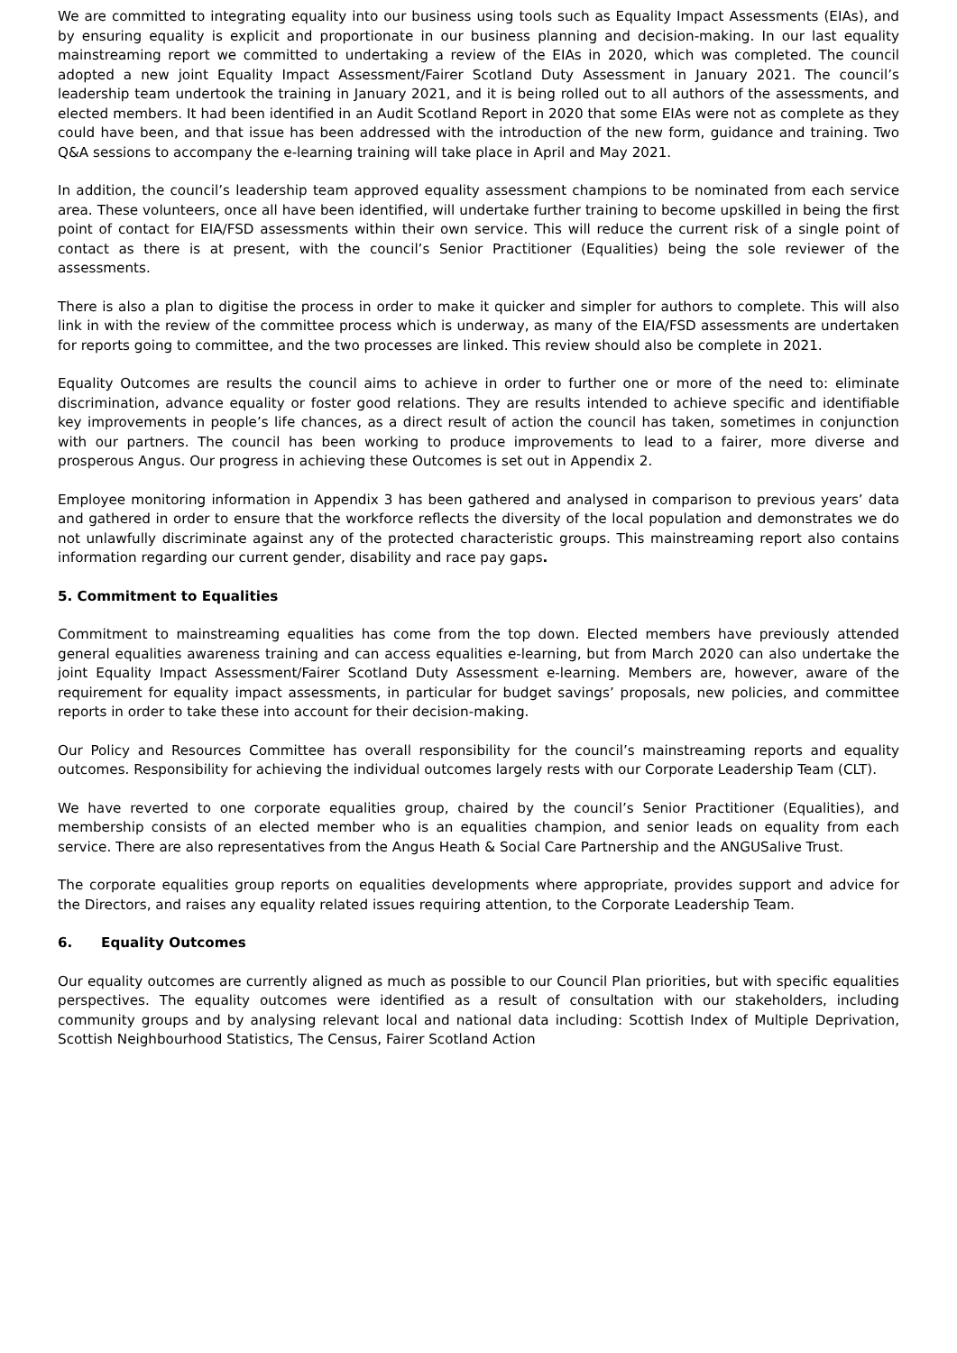We are committed to integrating equality into our business using tools such as Equality Impact Assessments (EIAs), and by ensuring equality is explicit and proportionate in our business planning and decision-making. In our last equality mainstreaming report we committed to undertaking a review of the EIAs in 2020, which was completed. The council adopted a new joint Equality Impact Assessment/Fairer Scotland Duty Assessment in January 2021. The council’s leadership team undertook the training in January 2021, and it is being rolled out to all authors of the assessments, and elected members. It had been identified in an Audit Scotland Report in 2020 that some EIAs were not as complete as they could have been, and that issue has been addressed with the introduction of the new form, guidance and training. Two Q&A sessions to accompany the e-learning training will take place in April and May 2021.
In addition, the council’s leadership team approved equality assessment champions to be nominated from each service area. These volunteers, once all have been identified, will undertake further training to become upskilled in being the first point of contact for EIA/FSD assessments within their own service. This will reduce the current risk of a single point of contact as there is at present, with the council’s Senior Practitioner (Equalities) being the sole reviewer of the assessments.
There is also a plan to digitise the process in order to make it quicker and simpler for authors to complete. This will also link in with the review of the committee process which is underway, as many of the EIA/FSD assessments are undertaken for reports going to committee, and the two processes are linked. This review should also be complete in 2021.
Equality Outcomes are results the council aims to achieve in order to further one or more of the need to: eliminate discrimination, advance equality or foster good relations. They are results intended to achieve specific and identifiable key improvements in people’s life chances, as a direct result of action the council has taken, sometimes in conjunction with our partners. The council has been working to produce improvements to lead to a fairer, more diverse and prosperous Angus. Our progress in achieving these Outcomes is set out in Appendix 2.
Employee monitoring information in Appendix 3 has been gathered and analysed in comparison to previous years’ data and gathered in order to ensure that the workforce reflects the diversity of the local population and demonstrates we do not unlawfully discriminate against any of the protected characteristic groups. This mainstreaming report also contains information regarding our current gender, disability and race pay gaps.
5. Commitment to Equalities
Commitment to mainstreaming equalities has come from the top down. Elected members have previously attended general equalities awareness training and can access equalities e-learning, but from March 2020 can also undertake the joint Equality Impact Assessment/Fairer Scotland Duty Assessment e-learning. Members are, however, aware of the requirement for equality impact assessments, in particular for budget savings’ proposals, new policies, and committee reports in order to take these into account for their decision-making.
Our Policy and Resources Committee has overall responsibility for the council’s mainstreaming reports and equality outcomes. Responsibility for achieving the individual outcomes largely rests with our Corporate Leadership Team (CLT).
We have reverted to one corporate equalities group, chaired by the council’s Senior Practitioner (Equalities), and membership consists of an elected member who is an equalities champion, and senior leads on equality from each service. There are also representatives from the Angus Heath & Social Care Partnership and the ANGUSalive Trust.
The corporate equalities group reports on equalities developments where appropriate, provides support and advice for the Directors, and raises any equality related issues requiring attention, to the Corporate Leadership Team.
6. Equality Outcomes
Our equality outcomes are currently aligned as much as possible to our Council Plan priorities, but with specific equalities perspectives. The equality outcomes were identified as a result of consultation with our stakeholders, including community groups and by analysing relevant local and national data including: Scottish Index of Multiple Deprivation, Scottish Neighbourhood Statistics, The Census, Fairer Scotland Action